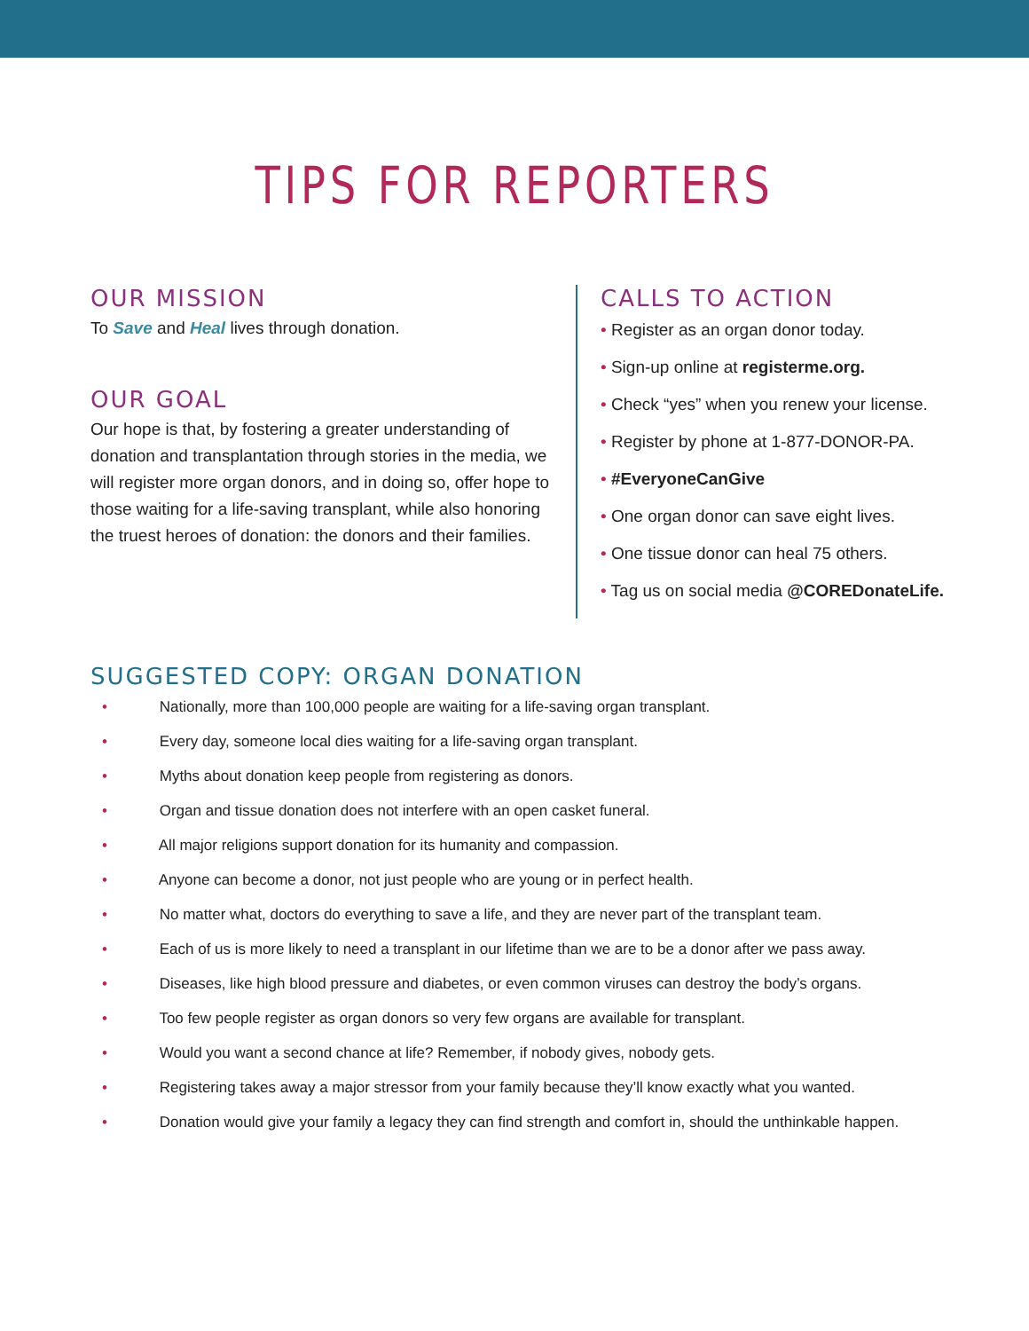TIPS FOR REPORTERS
OUR MISSION
To Save and Heal lives through donation.
OUR GOAL
Our hope is that, by fostering a greater understanding of donation and transplantation through stories in the media, we will register more organ donors, and in doing so, offer hope to those waiting for a life-saving transplant, while also honoring the truest heroes of donation: the donors and their families.
CALLS TO ACTION
• Register as an organ donor today.
• Sign-up online at registerme.org.
• Check “yes” when you renew your license.
• Register by phone at 1-877-DONOR-PA.
• #EveryoneCanGive
• One organ donor can save eight lives.
• One tissue donor can heal 75 others.
• Tag us on social media @COREDonateLife.
SUGGESTED COPY: ORGAN DONATION
• Nationally, more than 100,000 people are waiting for a life-saving organ transplant.
• Every day, someone local dies waiting for a life-saving organ transplant.
• Myths about donation keep people from registering as donors.
• Organ and tissue donation does not interfere with an open casket funeral.
• All major religions support donation for its humanity and compassion.
• Anyone can become a donor, not just people who are young or in perfect health.
• No matter what, doctors do everything to save a life, and they are never part of the transplant team.
• Each of us is more likely to need a transplant in our lifetime than we are to be a donor after we pass away.
• Diseases, like high blood pressure and diabetes, or even common viruses can destroy the body’s organs.
• Too few people register as organ donors so very few organs are available for transplant.
• Would you want a second chance at life? Remember, if nobody gives, nobody gets.
• Registering takes away a major stressor from your family because they’ll know exactly what you wanted.
• Donation would give your family a legacy they can find strength and comfort in, should the unthinkable happen.